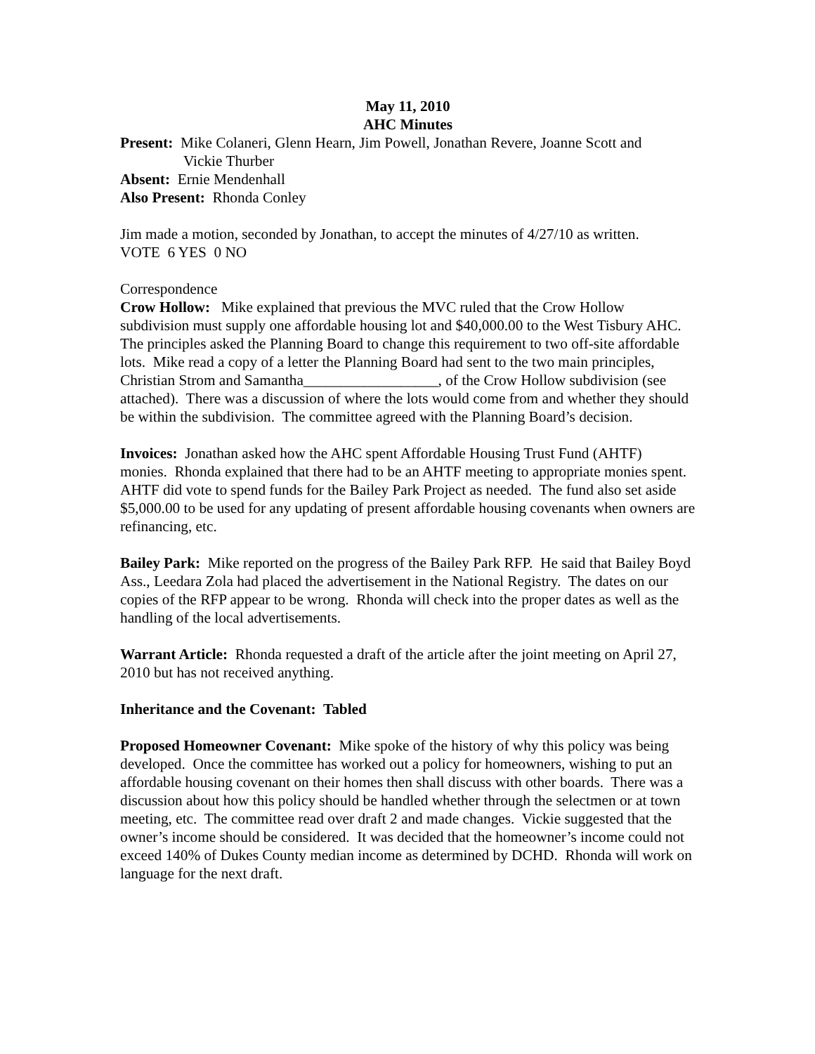May 11, 2010
AHC Minutes
Present: Mike Colaneri, Glenn Hearn, Jim Powell, Jonathan Revere, Joanne Scott and
Vickie Thurber
Absent: Ernie Mendenhall
Also Present: Rhonda Conley
Jim made a motion, seconded by Jonathan, to accept the minutes of 4/27/10 as written.
VOTE 6 YES 0 NO
Correspondence
Crow Hollow: Mike explained that previous the MVC ruled that the Crow Hollow subdivision must supply one affordable housing lot and $40,000.00 to the West Tisbury AHC. The principles asked the Planning Board to change this requirement to two off-site affordable lots. Mike read a copy of a letter the Planning Board had sent to the two main principles, Christian Strom and Samantha__________________, of the Crow Hollow subdivision (see attached). There was a discussion of where the lots would come from and whether they should be within the subdivision. The committee agreed with the Planning Board’s decision.
Invoices: Jonathan asked how the AHC spent Affordable Housing Trust Fund (AHTF) monies. Rhonda explained that there had to be an AHTF meeting to appropriate monies spent. AHTF did vote to spend funds for the Bailey Park Project as needed. The fund also set aside $5,000.00 to be used for any updating of present affordable housing covenants when owners are refinancing, etc.
Bailey Park: Mike reported on the progress of the Bailey Park RFP. He said that Bailey Boyd Ass., Leedara Zola had placed the advertisement in the National Registry. The dates on our copies of the RFP appear to be wrong. Rhonda will check into the proper dates as well as the handling of the local advertisements.
Warrant Article: Rhonda requested a draft of the article after the joint meeting on April 27, 2010 but has not received anything.
Inheritance and the Covenant: Tabled
Proposed Homeowner Covenant: Mike spoke of the history of why this policy was being developed. Once the committee has worked out a policy for homeowners, wishing to put an affordable housing covenant on their homes then shall discuss with other boards. There was a discussion about how this policy should be handled whether through the selectmen or at town meeting, etc. The committee read over draft 2 and made changes. Vickie suggested that the owner’s income should be considered. It was decided that the homeowner’s income could not exceed 140% of Dukes County median income as determined by DCHD. Rhonda will work on language for the next draft.